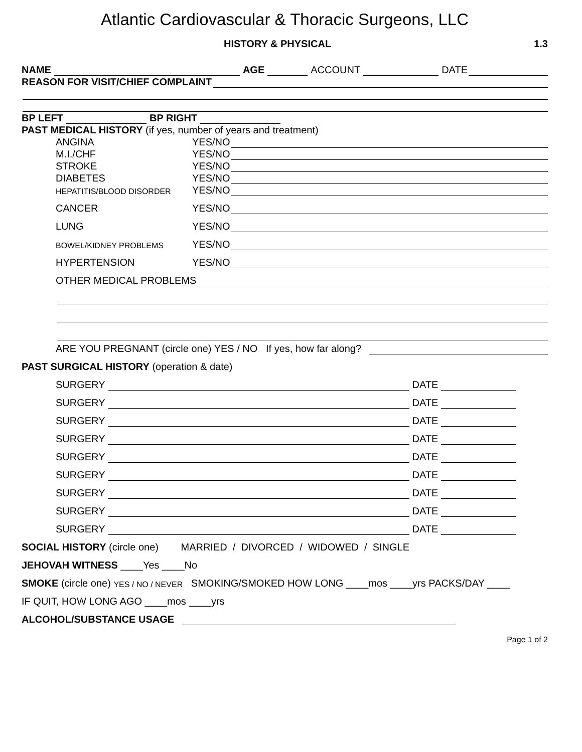Atlantic Cardiovascular & Thoracic Surgeons, LLC
HISTORY & PHYSICAL 1.3
NAME AGE ACCOUNT DATE
REASON FOR VISIT/CHIEF COMPLAINT
BP LEFT BP RIGHT
PAST MEDICAL HISTORY (if yes, number of years and treatment)
ANGINA YES/NO
M.I./CHF YES/NO
STROKE YES/NO
DIABETES YES/NO
HEPATITIS/BLOOD DISORDER YES/NO
CANCER YES/NO
LUNG YES/NO
BOWEL/KIDNEY PROBLEMS YES/NO
HYPERTENSION YES/NO
OTHER MEDICAL PROBLEMS
ARE YOU PREGNANT (circle one) YES / NO If yes, how far along?
PAST SURGICAL HISTORY (operation & date)
SURGERY DATE
SURGERY DATE
SURGERY DATE
SURGERY DATE
SURGERY DATE
SURGERY DATE
SURGERY DATE
SURGERY DATE
SURGERY DATE
SOCIAL HISTORY (circle one) MARRIED / DIVORCED / WIDOWED / SINGLE
JEHOVAH WITNESS ____Yes ____No
SMOKE (circle one) YES / NO / NEVER SMOKING/SMOKED HOW LONG ____mos ____yrs PACKS/DAY ____
IF QUIT, HOW LONG AGO ____mos ____yrs
ALCOHOL/SUBSTANCE USAGE
Page 1 of 2